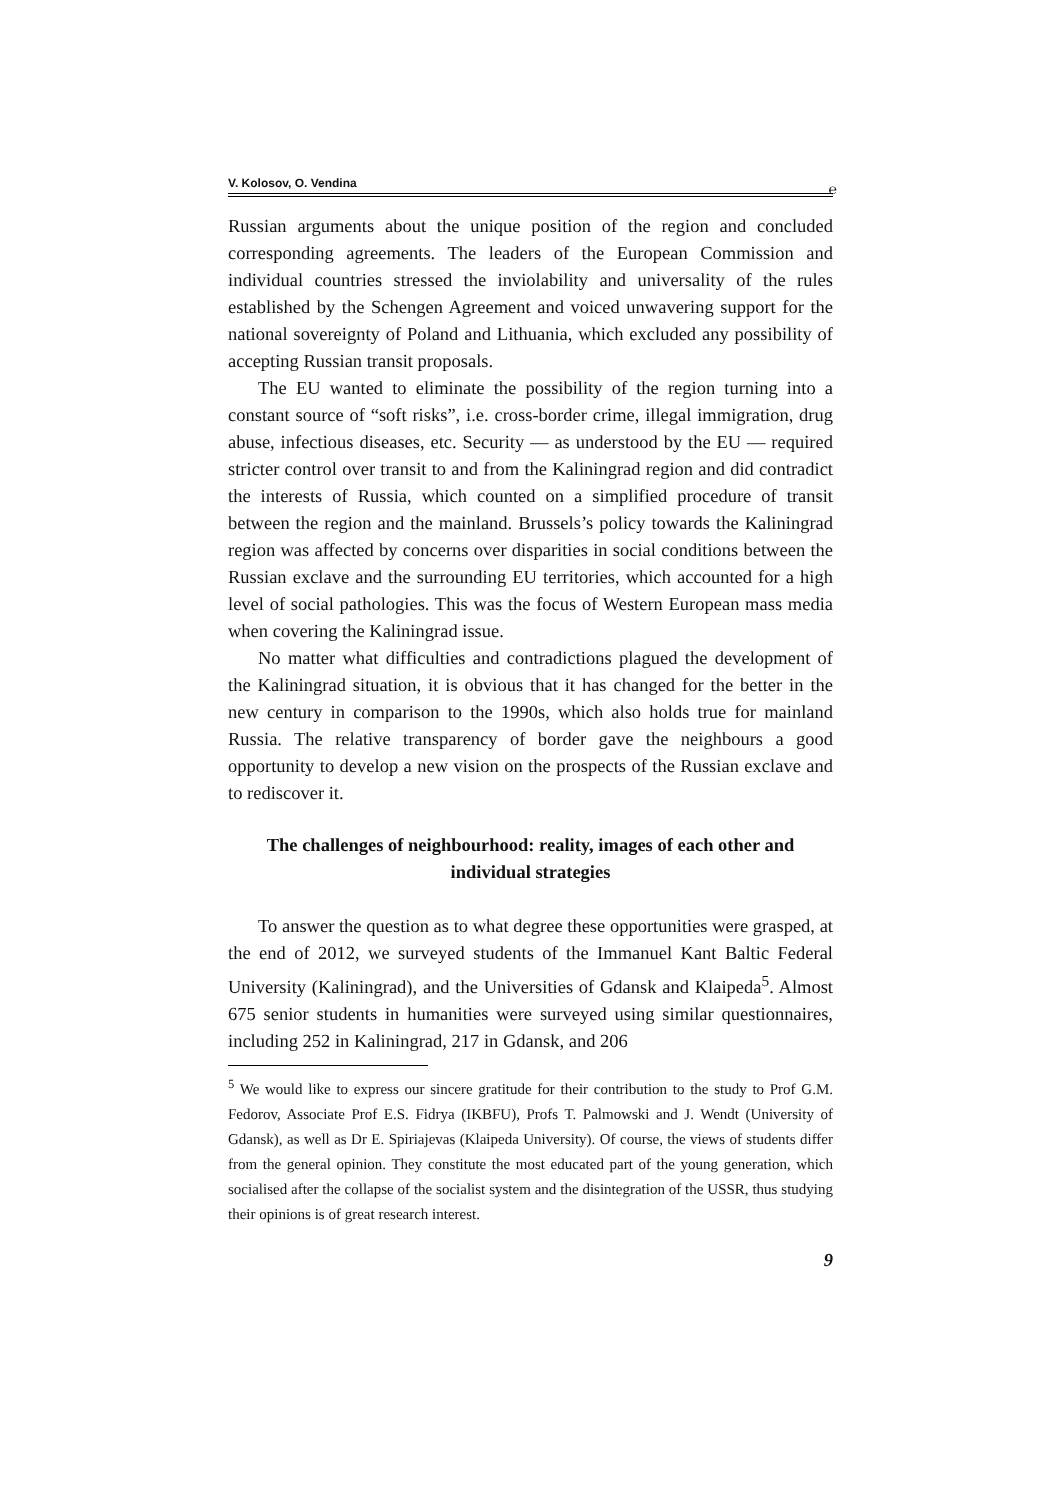V. Kolosov, O. Vendina ℮
Russian arguments about the unique position of the region and concluded corresponding agreements. The leaders of the European Commission and individual countries stressed the inviolability and universality of the rules established by the Schengen Agreement and voiced unwavering support for the national sovereignty of Poland and Lithuania, which excluded any possibility of accepting Russian transit proposals.
The EU wanted to eliminate the possibility of the region turning into a constant source of “soft risks”, i.e. cross-border crime, illegal immigration, drug abuse, infectious diseases, etc. Security — as understood by the EU — required stricter control over transit to and from the Kaliningrad region and did contradict the interests of Russia, which counted on a simplified procedure of transit between the region and the mainland. Brussels’s policy towards the Kaliningrad region was affected by concerns over disparities in social conditions between the Russian exclave and the surrounding EU territories, which accounted for a high level of social pathologies. This was the focus of Western European mass media when covering the Kaliningrad issue.
No matter what difficulties and contradictions plagued the development of the Kaliningrad situation, it is obvious that it has changed for the better in the new century in comparison to the 1990s, which also holds true for mainland Russia. The relative transparency of border gave the neighbours a good opportunity to develop a new vision on the prospects of the Russian exclave and to rediscover it.
The challenges of neighbourhood: reality, images of each other and individual strategies
To answer the question as to what degree these opportunities were grasped, at the end of 2012, we surveyed students of the Immanuel Kant Baltic Federal University (Kaliningrad), and the Universities of Gdansk and Klaipeda<sup>5</sup>. Almost 675 senior students in humanities were surveyed using similar questionnaires, including 252 in Kaliningrad, 217 in Gdansk, and 206
<sup>5</sup> We would like to express our sincere gratitude for their contribution to the study to Prof G.M. Fedorov, Associate Prof E.S. Fidrya (IKBFU), Profs T. Palmowski and J. Wendt (University of Gdansk), as well as Dr E. Spiriajevas (Klaipeda University). Of course, the views of students differ from the general opinion. They constitute the most educated part of the young generation, which socialised after the collapse of the socialist system and the disintegration of the USSR, thus studying their opinions is of great research interest.
9